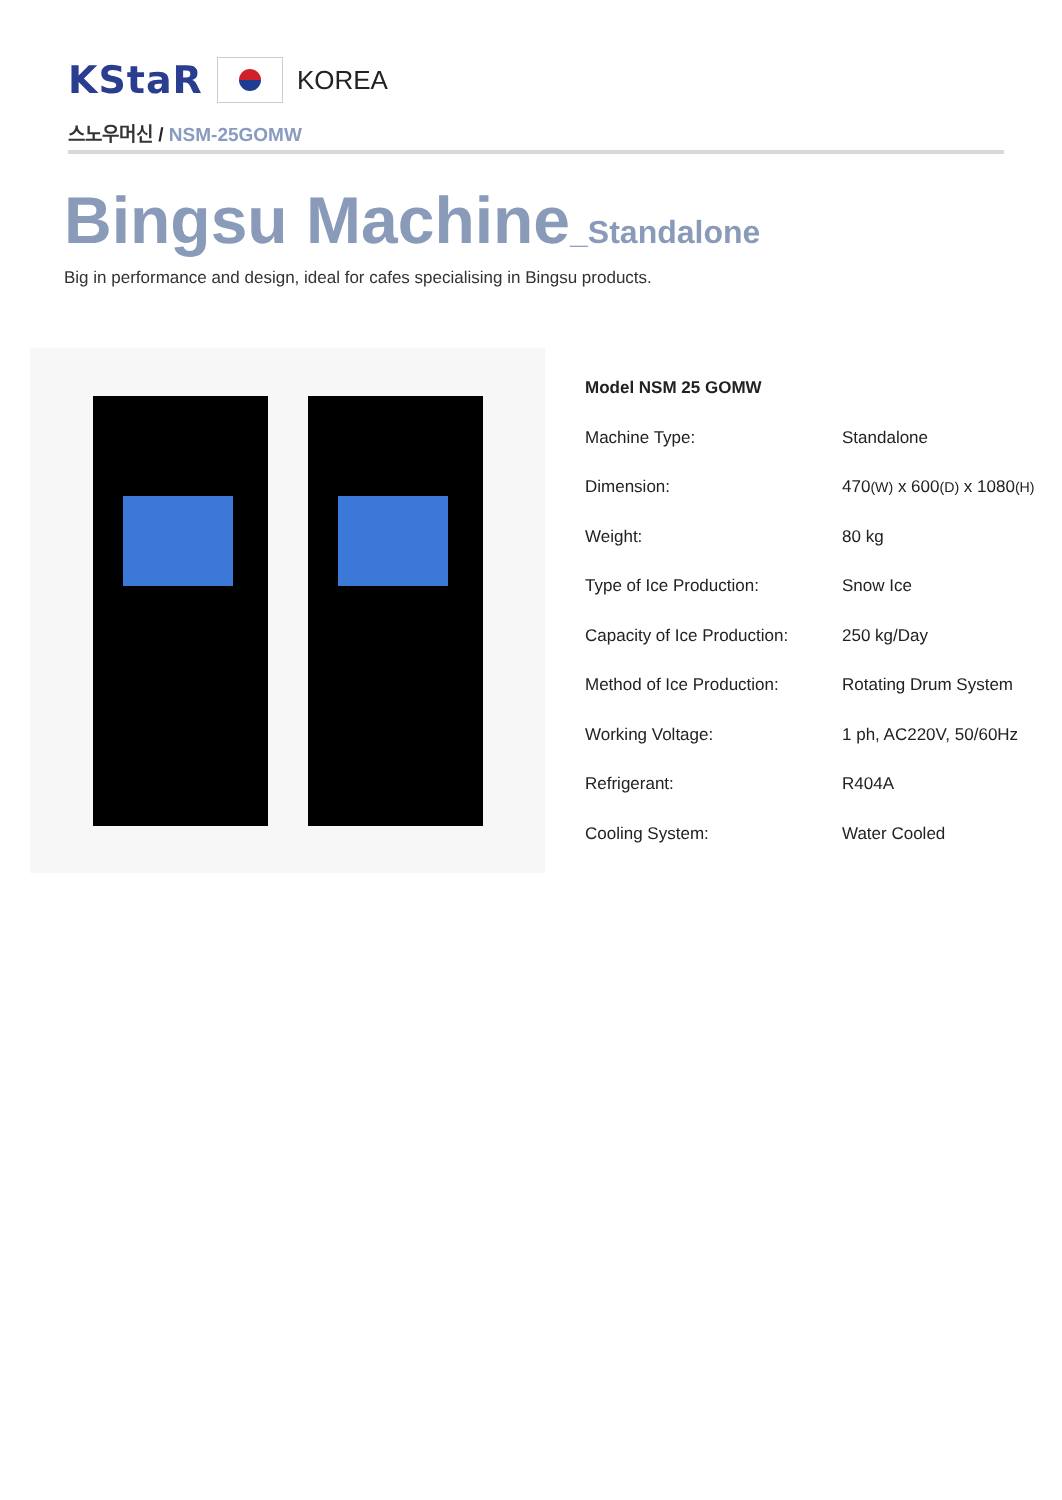KStaR
KOREA
스노우머신 / NSM-25GOMW
Bingsu Machine_Standalone
Big in performance and design, ideal for cafes specialising in Bingsu products.
| Model NSM 25 GOMW | |
| Machine Type: | Standalone |
| Dimension: | 470 (W) x 600 (D) x 1080 (H) |
| Weight: | 80 kg |
| Type of Ice Production: | Snow Ice |
| Capacity of Ice Production: | 250 kg/Day |
| Method of Ice Production: | Rotating Drum System |
| Working Voltage: | 1 ph, AC220V, 50/60Hz |
| Refrigerant: | R404A |
| Cooling System: | Water Cooled |